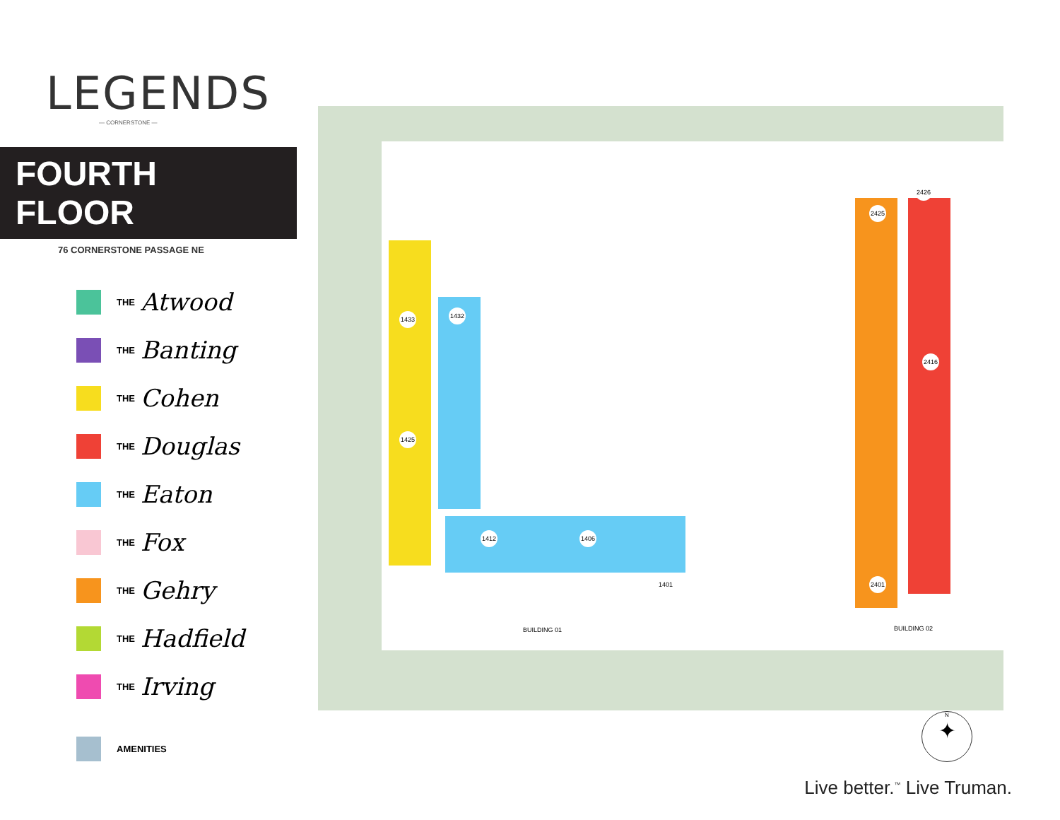LEGENDS
— CORNERSTONE —
FOURTH FLOOR
76 CORNERSTONE PASSAGE NE
THE Atwood
THE Banting
THE Cohen
THE Douglas
THE Eaton
THE Fox
THE Gehry
THE Hadfield
THE Irving
AMENITIES
BUILDING 01 BUILDING 02
1433 1432
1425
1412 1406
1401
2425
2426
2416
2401
N
✦
Live better.<sup>™</sup> Live Truman.